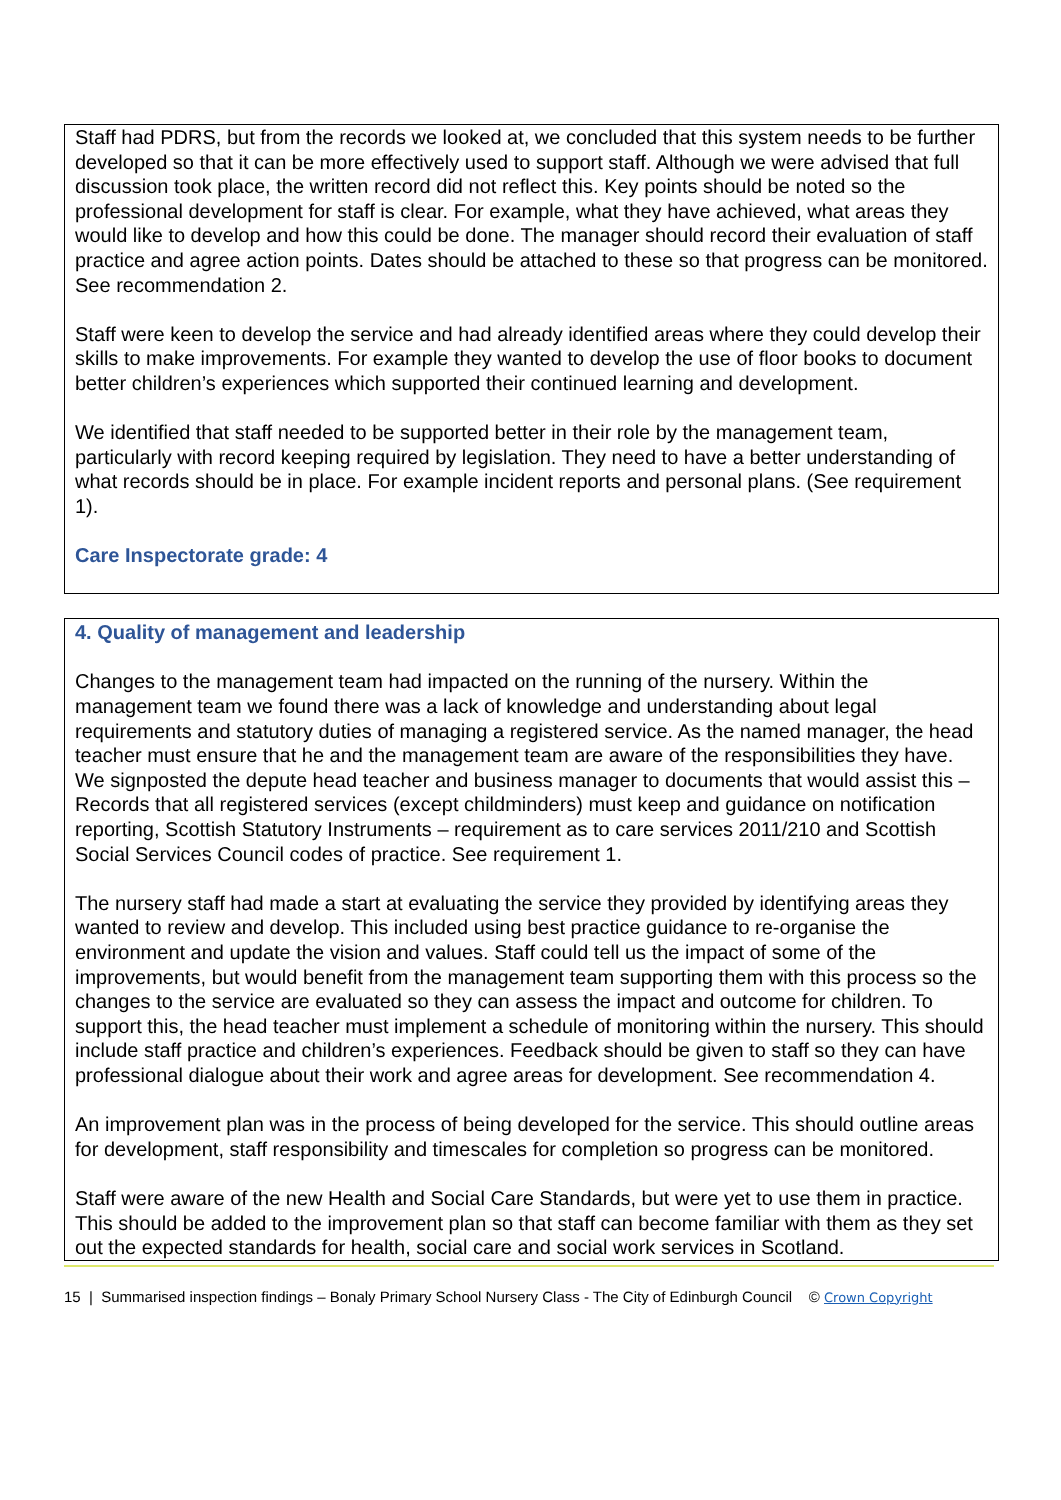Staff had PDRS, but from the records we looked at, we concluded that this system needs to be further developed so that it can be more effectively used to support staff. Although we were advised that full discussion took place, the written record did not reflect this. Key points should be noted so the professional development for staff is clear. For example, what they have achieved, what areas they would like to develop and how this could be done. The manager should record their evaluation of staff practice and agree action points. Dates should be attached to these so that progress can be monitored. See recommendation 2.
Staff were keen to develop the service and had already identified areas where they could develop their skills to make improvements. For example they wanted to develop the use of floor books to document better children’s experiences which supported their continued learning and development.
We identified that staff needed to be supported better in their role by the management team, particularly with record keeping required by legislation. They need to have a better understanding of what records should be in place. For example incident reports and personal plans. (See requirement 1).
Care Inspectorate grade: 4
4. Quality of management and leadership
Changes to the management team had impacted on the running of the nursery. Within the management team we found there was a lack of knowledge and understanding about legal requirements and statutory duties of managing a registered service. As the named manager, the head teacher must ensure that he and the management team are aware of the responsibilities they have. We signposted the depute head teacher and business manager to documents that would assist this – Records that all registered services (except childminders) must keep and guidance on notification reporting, Scottish Statutory Instruments – requirement as to care services 2011/210 and Scottish Social Services Council codes of practice. See requirement 1.
The nursery staff had made a start at evaluating the service they provided by identifying areas they wanted to review and develop. This included using best practice guidance to re-organise the environment and update the vision and values. Staff could tell us the impact of some of the improvements, but would benefit from the management team supporting them with this process so the changes to the service are evaluated so they can assess the impact and outcome for children. To support this, the head teacher must implement a schedule of monitoring within the nursery. This should include staff practice and children’s experiences. Feedback should be given to staff so they can have professional dialogue about their work and agree areas for development. See recommendation 4.
An improvement plan was in the process of being developed for the service. This should outline areas for development, staff responsibility and timescales for completion so progress can be monitored.
Staff were aware of the new Health and Social Care Standards, but were yet to use them in practice. This should be added to the improvement plan so that staff can become familiar with them as they set out the expected standards for health, social care and social work services in Scotland.
15 | Summarised inspection findings – Bonaly Primary School Nursery Class - The City of Edinburgh Council © Crown Copyright